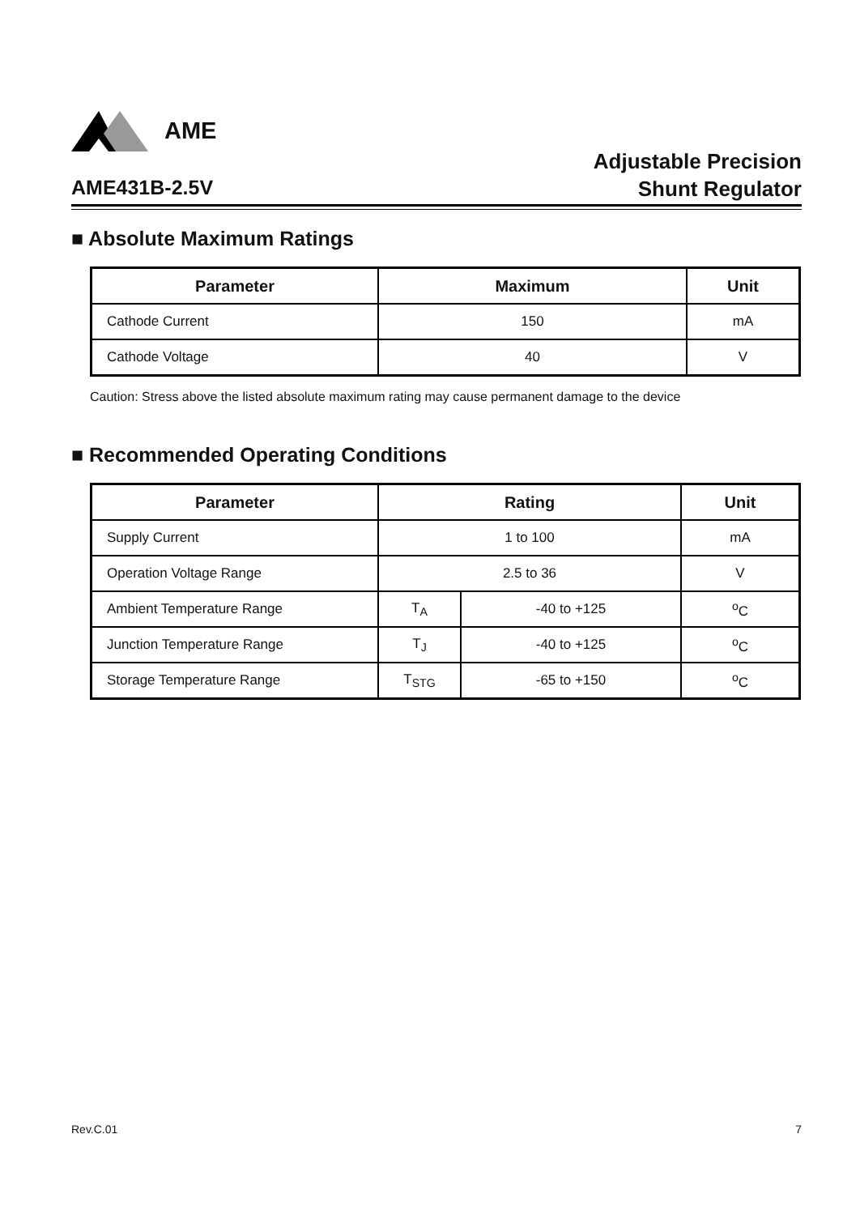AME
AME431B-2.5V
Adjustable Precision
Shunt Regulator
■ Absolute Maximum Ratings
| Parameter | Maximum | Unit |
| --- | --- | --- |
| Cathode Current | 150 | mA |
| Cathode Voltage | 40 | V |
Caution: Stress above the listed absolute maximum rating may cause permanent damage to the device
■ Recommended Operating Conditions
| Parameter | Rating | | Unit |
| --- | --- | --- | --- |
| Supply Current | 1 to 100 | | mA |
| Operation Voltage Range | 2.5 to 36 | | V |
| Ambient Temperature Range | T<sub>A</sub> | -40 to +125 | <sup>o</sup> C |
| Junction Temperature Range | T<sub>J</sub> | -40 to +125 | <sup>o</sup> C |
| Storage Temperature Range | T<sub>STG</sub> | -65 to +150 | <sup>o</sup> C |
Rev.C.01 7